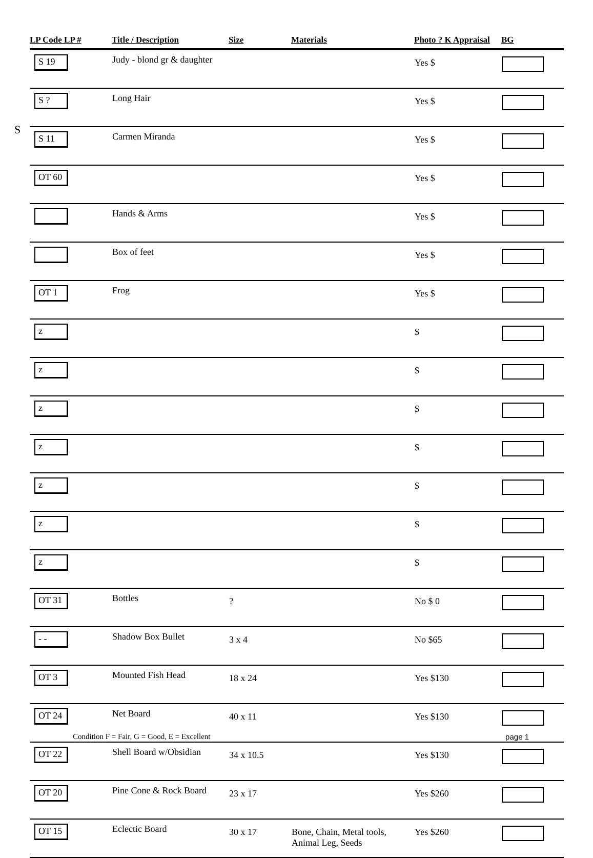S
| LP Code LP # | Title / Description | Size | Materials | Photo ? K Appraisal | BG |
| --- | --- | --- | --- | --- | --- |
| S 19 | Judy - blond gr & daughter | | | Yes $ | |
| S ? | Long Hair | | | Yes $ | |
| S 11 | Carmen Miranda | | | Yes $ | |
| OT 60 | | | | Yes $ | |
| | Hands & Arms | | | Yes $ | |
| | Box of feet | | | Yes $ | |
| OT 1 | Frog | | | Yes $ | |
| z | | | | $ | |
| z | | | | $ | |
| z | | | | $ | |
| z | | | | $ | |
| z | | | | $ | |
| z | | | | $ | |
| z | | | | $ | |
| OT 31 | Bottles | ? | | No $ 0 | |
| - - | Shadow Box Bullet | 3 x 4 | | No $65 | |
| OT 3 | Mounted Fish Head | 18 x 24 | | Yes $130 | |
| OT 24 | Net Board | 40 x 11 | | Yes $130 | |
| OT 22 | Shell Board w/Obsidian | 34 x 10.5 | | Yes $130 | |
| OT 20 | Pine Cone & Rock Board | 23 x 17 | | Yes $260 | |
| OT 15 | Eclectic Board | 30 x 17 | Bone, Chain, Metal tools, Animal Leg, Seeds | Yes $260 | |
Condition F = Fair, G = Good, E = Excellent page 1